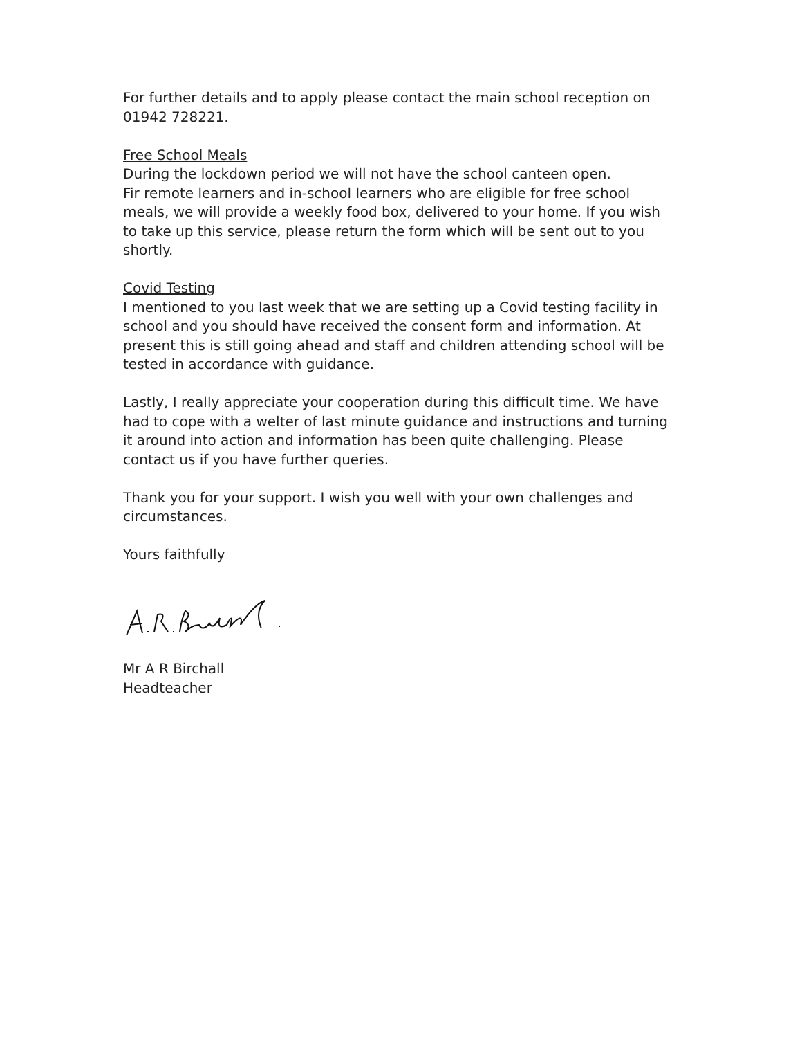For further details and to apply please contact the main school reception on 01942 728221.
Free School Meals
During the lockdown period we will not have the school canteen open.
Fir remote learners and in-school learners who are eligible for free school meals, we will provide a weekly food box, delivered to your home. If you wish to take up this service, please return the form which will be sent out to you shortly.
Covid Testing
I mentioned to you last week that we are setting up a Covid testing facility in school and you should have received the consent form and information. At present this is still going ahead and staff and children attending school will be tested in accordance with guidance.
Lastly, I really appreciate your cooperation during this difficult time. We have had to cope with a welter of last minute guidance and instructions and turning it around into action and information has been quite challenging. Please contact us if you have further queries.
Thank you for your support. I wish you well with your own challenges and circumstances.
Yours faithfully
Mr A R Birchall
Headteacher